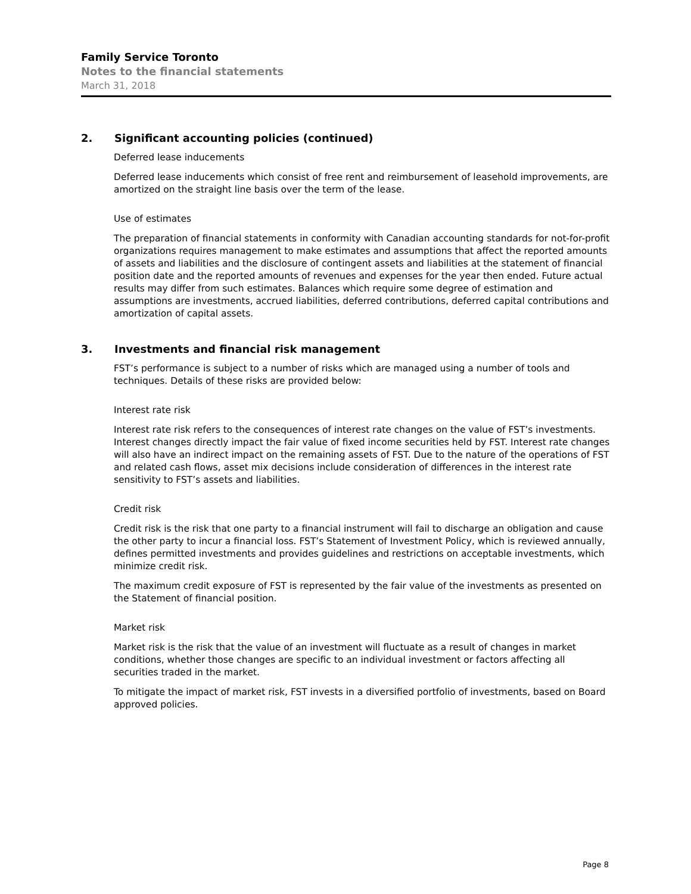Family Service Toronto
Notes to the financial statements
March 31, 2018
2. Significant accounting policies (continued)
Deferred lease inducements
Deferred lease inducements which consist of free rent and reimbursement of leasehold improvements, are amortized on the straight line basis over the term of the lease.
Use of estimates
The preparation of financial statements in conformity with Canadian accounting standards for not-for-profit organizations requires management to make estimates and assumptions that affect the reported amounts of assets and liabilities and the disclosure of contingent assets and liabilities at the statement of financial position date and the reported amounts of revenues and expenses for the year then ended. Future actual results may differ from such estimates. Balances which require some degree of estimation and assumptions are investments, accrued liabilities, deferred contributions, deferred capital contributions and amortization of capital assets.
3. Investments and financial risk management
FST’s performance is subject to a number of risks which are managed using a number of tools and techniques. Details of these risks are provided below:
Interest rate risk
Interest rate risk refers to the consequences of interest rate changes on the value of FST’s investments. Interest changes directly impact the fair value of fixed income securities held by FST. Interest rate changes will also have an indirect impact on the remaining assets of FST. Due to the nature of the operations of FST and related cash flows, asset mix decisions include consideration of differences in the interest rate sensitivity to FST’s assets and liabilities.
Credit risk
Credit risk is the risk that one party to a financial instrument will fail to discharge an obligation and cause the other party to incur a financial loss. FST’s Statement of Investment Policy, which is reviewed annually, defines permitted investments and provides guidelines and restrictions on acceptable investments, which minimize credit risk.
The maximum credit exposure of FST is represented by the fair value of the investments as presented on the Statement of financial position.
Market risk
Market risk is the risk that the value of an investment will fluctuate as a result of changes in market conditions, whether those changes are specific to an individual investment or factors affecting all securities traded in the market.
To mitigate the impact of market risk, FST invests in a diversified portfolio of investments, based on Board approved policies.
Page 8